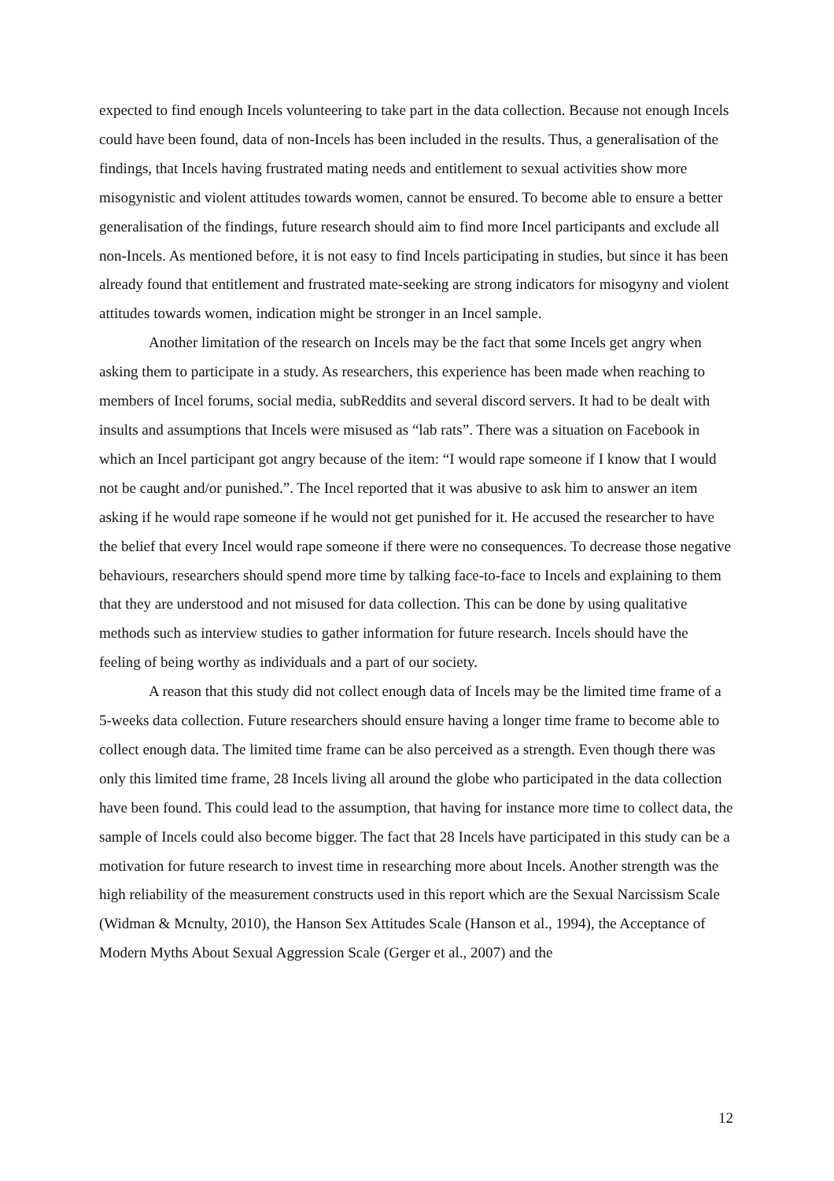expected to find enough Incels volunteering to take part in the data collection. Because not enough Incels could have been found, data of non-Incels has been included in the results. Thus, a generalisation of the findings, that Incels having frustrated mating needs and entitlement to sexual activities show more misogynistic and violent attitudes towards women, cannot be ensured. To become able to ensure a better generalisation of the findings, future research should aim to find more Incel participants and exclude all non-Incels. As mentioned before, it is not easy to find Incels participating in studies, but since it has been already found that entitlement and frustrated mate-seeking are strong indicators for misogyny and violent attitudes towards women, indication might be stronger in an Incel sample.
Another limitation of the research on Incels may be the fact that some Incels get angry when asking them to participate in a study. As researchers, this experience has been made when reaching to members of Incel forums, social media, subReddits and several discord servers. It had to be dealt with insults and assumptions that Incels were misused as “lab rats”. There was a situation on Facebook in which an Incel participant got angry because of the item: “I would rape someone if I know that I would not be caught and/or punished.”. The Incel reported that it was abusive to ask him to answer an item asking if he would rape someone if he would not get punished for it. He accused the researcher to have the belief that every Incel would rape someone if there were no consequences. To decrease those negative behaviours, researchers should spend more time by talking face-to-face to Incels and explaining to them that they are understood and not misused for data collection. This can be done by using qualitative methods such as interview studies to gather information for future research. Incels should have the feeling of being worthy as individuals and a part of our society.
A reason that this study did not collect enough data of Incels may be the limited time frame of a 5-weeks data collection. Future researchers should ensure having a longer time frame to become able to collect enough data. The limited time frame can be also perceived as a strength. Even though there was only this limited time frame, 28 Incels living all around the globe who participated in the data collection have been found. This could lead to the assumption, that having for instance more time to collect data, the sample of Incels could also become bigger. The fact that 28 Incels have participated in this study can be a motivation for future research to invest time in researching more about Incels. Another strength was the high reliability of the measurement constructs used in this report which are the Sexual Narcissism Scale (Widman & Mcnulty, 2010), the Hanson Sex Attitudes Scale (Hanson et al., 1994), the Acceptance of Modern Myths About Sexual Aggression Scale (Gerger et al., 2007) and the
12